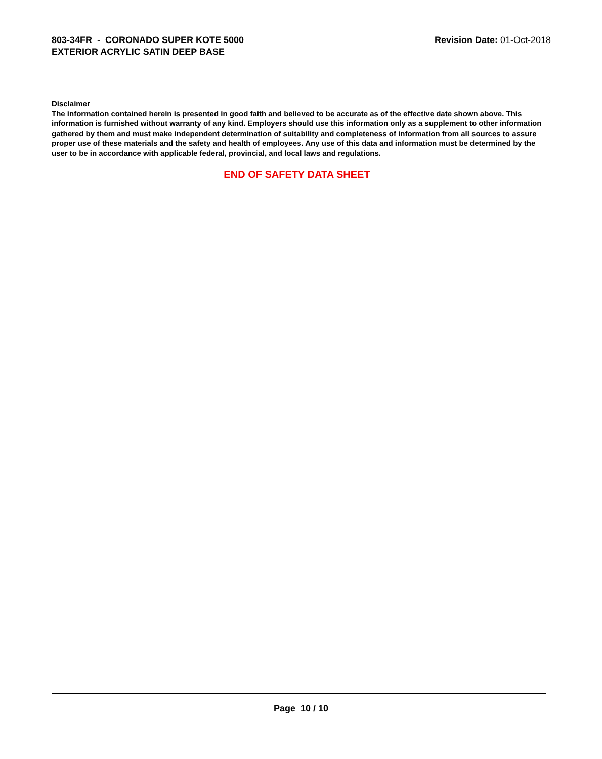803-34FR - CORONADO SUPER KOTE 5000
EXTERIOR ACRYLIC SATIN DEEP BASE
Revision Date: 01-Oct-2018
Disclaimer
The information contained herein is presented in good faith and believed to be accurate as of the effective date shown above. This information is furnished without warranty of any kind. Employers should use this information only as a supplement to other information gathered by them and must make independent determination of suitability and completeness of information from all sources to assure proper use of these materials and the safety and health of employees. Any use of this data and information must be determined by the user to be in accordance with applicable federal, provincial, and local laws and regulations.
END OF SAFETY DATA SHEET
Page 10 / 10